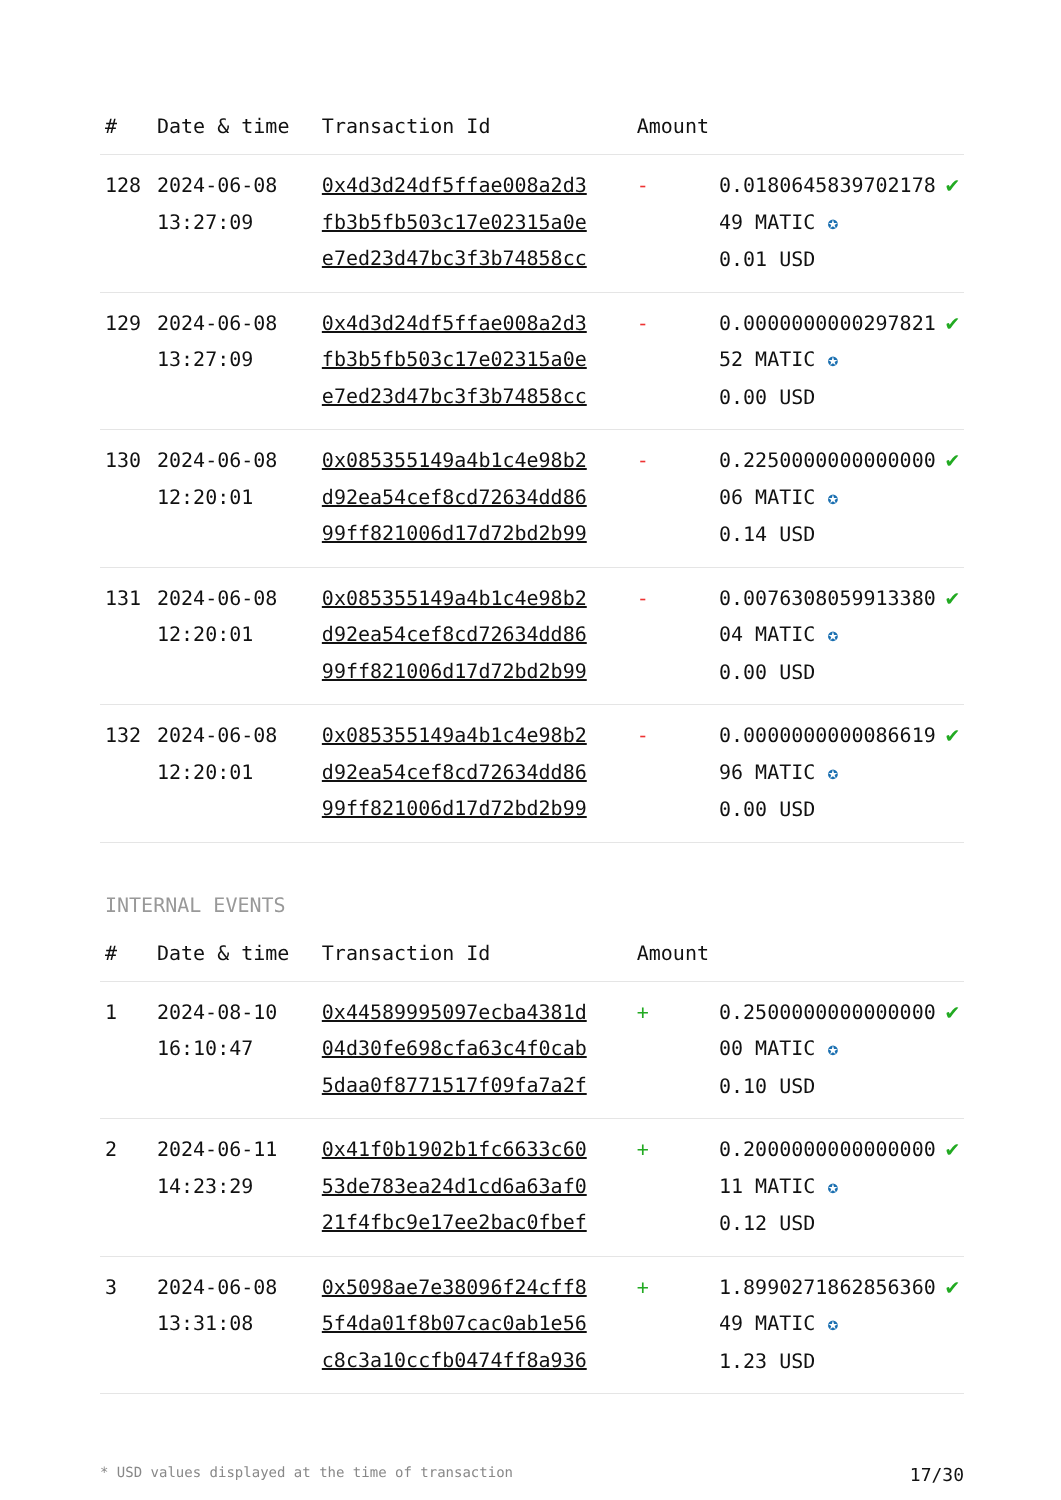| # | Date & time | Transaction Id | Amount | | |
| --- | --- | --- | --- | --- | --- |
| 128 | 2024-06-08 13:27:09 | 0x4d3d24df5ffae008a2d3 fb3b5fb503c17e02315a0e e7ed23d47bc3f3b74858cc | - | 0.0180645839702178 49 MATIC ✪ 0.01 USD | ✔ |
| 129 | 2024-06-08 13:27:09 | 0x4d3d24df5ffae008a2d3 fb3b5fb503c17e02315a0e e7ed23d47bc3f3b74858cc | - | 0.0000000000297821 52 MATIC ✪ 0.00 USD | ✔ |
| 130 | 2024-06-08 12:20:01 | 0x085355149a4b1c4e98b2 d92ea54cef8cd72634dd86 99ff821006d17d72bd2b99 | - | 0.2250000000000000 06 MATIC ✪ 0.14 USD | ✔ |
| 131 | 2024-06-08 12:20:01 | 0x085355149a4b1c4e98b2 d92ea54cef8cd72634dd86 99ff821006d17d72bd2b99 | - | 0.0076308059913380 04 MATIC ✪ 0.00 USD | ✔ |
| 132 | 2024-06-08 12:20:01 | 0x085355149a4b1c4e98b2 d92ea54cef8cd72634dd86 99ff821006d17d72bd2b99 | - | 0.0000000000086619 96 MATIC ✪ 0.00 USD | ✔ |
INTERNAL EVENTS
| # | Date & time | Transaction Id | Amount | | |
| --- | --- | --- | --- | --- | --- |
| 1 | 2024-08-10 16:10:47 | 0x44589995097ecba4381d 04d30fe698cfa63c4f0cab 5daa0f8771517f09fa7a2f | + | 0.2500000000000000 00 MATIC ✪ 0.10 USD | ✔ |
| 2 | 2024-06-11 14:23:29 | 0x41f0b1902b1fc6633c60 53de783ea24d1cd6a63af0 21f4fbc9e17ee2bac0fbef | + | 0.2000000000000000 11 MATIC ✪ 0.12 USD | ✔ |
| 3 | 2024-06-08 13:31:08 | 0x5098ae7e38096f24cff8 5f4da01f8b07cac0ab1e56 c8c3a10ccfb0474ff8a936 | + | 1.8990271862856360 49 MATIC ✪ 1.23 USD | ✔ |
* USD values displayed at the time of transaction 17/30